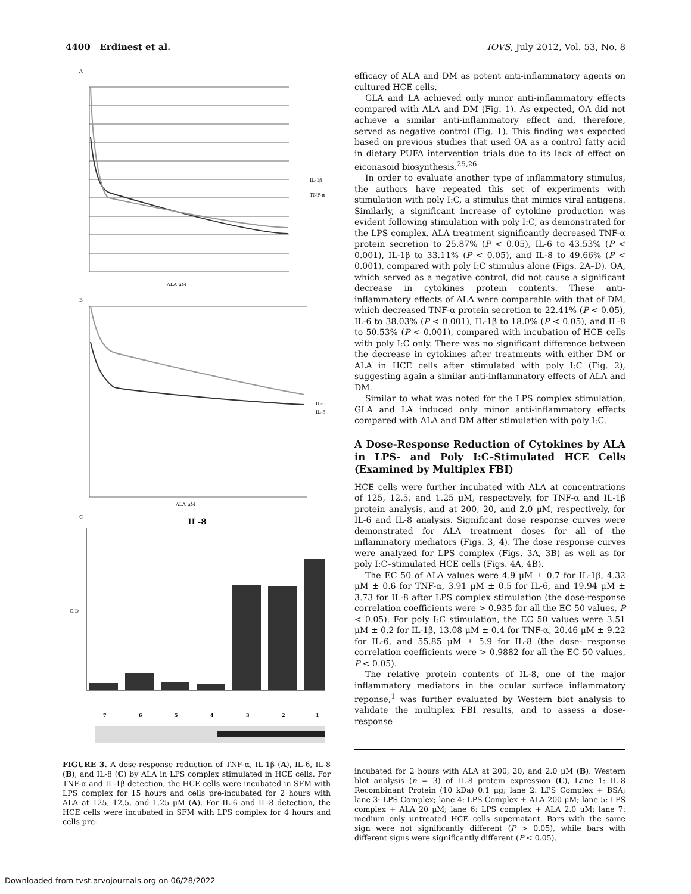4400 Erdinest et al. IOVS, July 2012, Vol. 53, No. 8
A
IL-1β
TNF-α
ALA μM
B
IL-6
IL-8
ALA μM
C
IL-8
O.D
7
6
5
4
3
2
1
FIGURE 3. A dose-response reduction of TNF-α, IL-1β (A), IL-6, IL-8 (B), and IL-8 (C) by ALA in LPS complex stimulated in HCE cells. For TNF-α and IL-1β detection, the HCE cells were incubated in SFM with LPS complex for 15 hours and cells pre-incubated for 2 hours with ALA at 125, 12.5, and 1.25 μM (A). For IL-6 and IL-8 detection, the HCE cells were incubated in SFM with LPS complex for 4 hours and cells pre-
efficacy of ALA and DM as potent anti-inflammatory agents on cultured HCE cells.
GLA and LA achieved only minor anti-inflammatory effects compared with ALA and DM (Fig. 1). As expected, OA did not achieve a similar anti-inflammatory effect and, therefore, served as negative control (Fig. 1). This finding was expected based on previous studies that used OA as a control fatty acid in dietary PUFA intervention trials due to its lack of effect on eiconasoid biosynthesis.<sup>25,26</sup>
In order to evaluate another type of inflammatory stimulus, the authors have repeated this set of experiments with stimulation with poly I:C, a stimulus that mimics viral antigens. Similarly, a significant increase of cytokine production was evident following stimulation with poly I:C, as demonstrated for the LPS complex. ALA treatment significantly decreased TNF-α protein secretion to 25.87% (P < 0.05), IL-6 to 43.53% (P < 0.001), IL-1β to 33.11% (P < 0.05), and IL-8 to 49.66% (P < 0.001), compared with poly I:C stimulus alone (Figs. 2A–D). OA, which served as a negative control, did not cause a significant decrease in cytokines protein contents. These anti-inflammatory effects of ALA were comparable with that of DM, which decreased TNF-α protein secretion to 22.41% (P < 0.05), IL-6 to 38.03% (P < 0.001), IL-1β to 18.0% (P < 0.05), and IL-8 to 50.53% (P < 0.001), compared with incubation of HCE cells with poly I:C only. There was no significant difference between the decrease in cytokines after treatments with either DM or ALA in HCE cells after stimulated with poly I:C (Fig. 2), suggesting again a similar anti-inflammatory effects of ALA and DM.
Similar to what was noted for the LPS complex stimulation, GLA and LA induced only minor anti-inflammatory effects compared with ALA and DM after stimulation with poly I:C.
A Dose-Response Reduction of Cytokines by ALA in LPS- and Poly I:C–Stimulated HCE Cells (Examined by Multiplex FBI)
HCE cells were further incubated with ALA at concentrations of 125, 12.5, and 1.25 μM, respectively, for TNF-α and IL-1β protein analysis, and at 200, 20, and 2.0 μM, respectively, for IL-6 and IL-8 analysis. Significant dose response curves were demonstrated for ALA treatment doses for all of the inflammatory mediators (Figs. 3, 4). The dose response curves were analyzed for LPS complex (Figs. 3A, 3B) as well as for poly I:C–stimulated HCE cells (Figs. 4A, 4B).
The EC 50 of ALA values were 4.9 μM ± 0.7 for IL-1β, 4.32 μM ± 0.6 for TNF-α, 3.91 μM ± 0.5 for IL-6, and 19.94 μM ± 3.73 for IL-8 after LPS complex stimulation (the dose-response correlation coefficients were > 0.935 for all the EC 50 values, P < 0.05). For poly I:C stimulation, the EC 50 values were 3.51 μM ± 0.2 for IL-1β, 13.08 μM ± 0.4 for TNF-α, 20.46 μM ± 9.22 for IL-6, and 55.85 μM ± 5.9 for IL-8 (the dose- response correlation coefficients were > 0.9882 for all the EC 50 values, P < 0.05).
The relative protein contents of IL-8, one of the major inflammatory mediators in the ocular surface inflammatory reponse,<sup>1</sup> was further evaluated by Western blot analysis to validate the multiplex FBI results, and to assess a dose-response
incubated for 2 hours with ALA at 200, 20, and 2.0 μM (B). Western blot analysis (n = 3) of IL-8 protein expression (C), Lane 1: IL-8 Recombinant Protein (10 kDa) 0.1 μg; lane 2: LPS Complex + BSA; lane 3: LPS Complex; lane 4: LPS Complex + ALA 200 μM; lane 5: LPS complex + ALA 20 μM; lane 6: LPS complex + ALA 2.0 μM; lane 7: medium only untreated HCE cells supernatant. Bars with the same sign were not significantly different (P > 0.05), while bars with different signs were significantly different (P < 0.05).
Downloaded from tvst.arvojournals.org on 06/28/2022